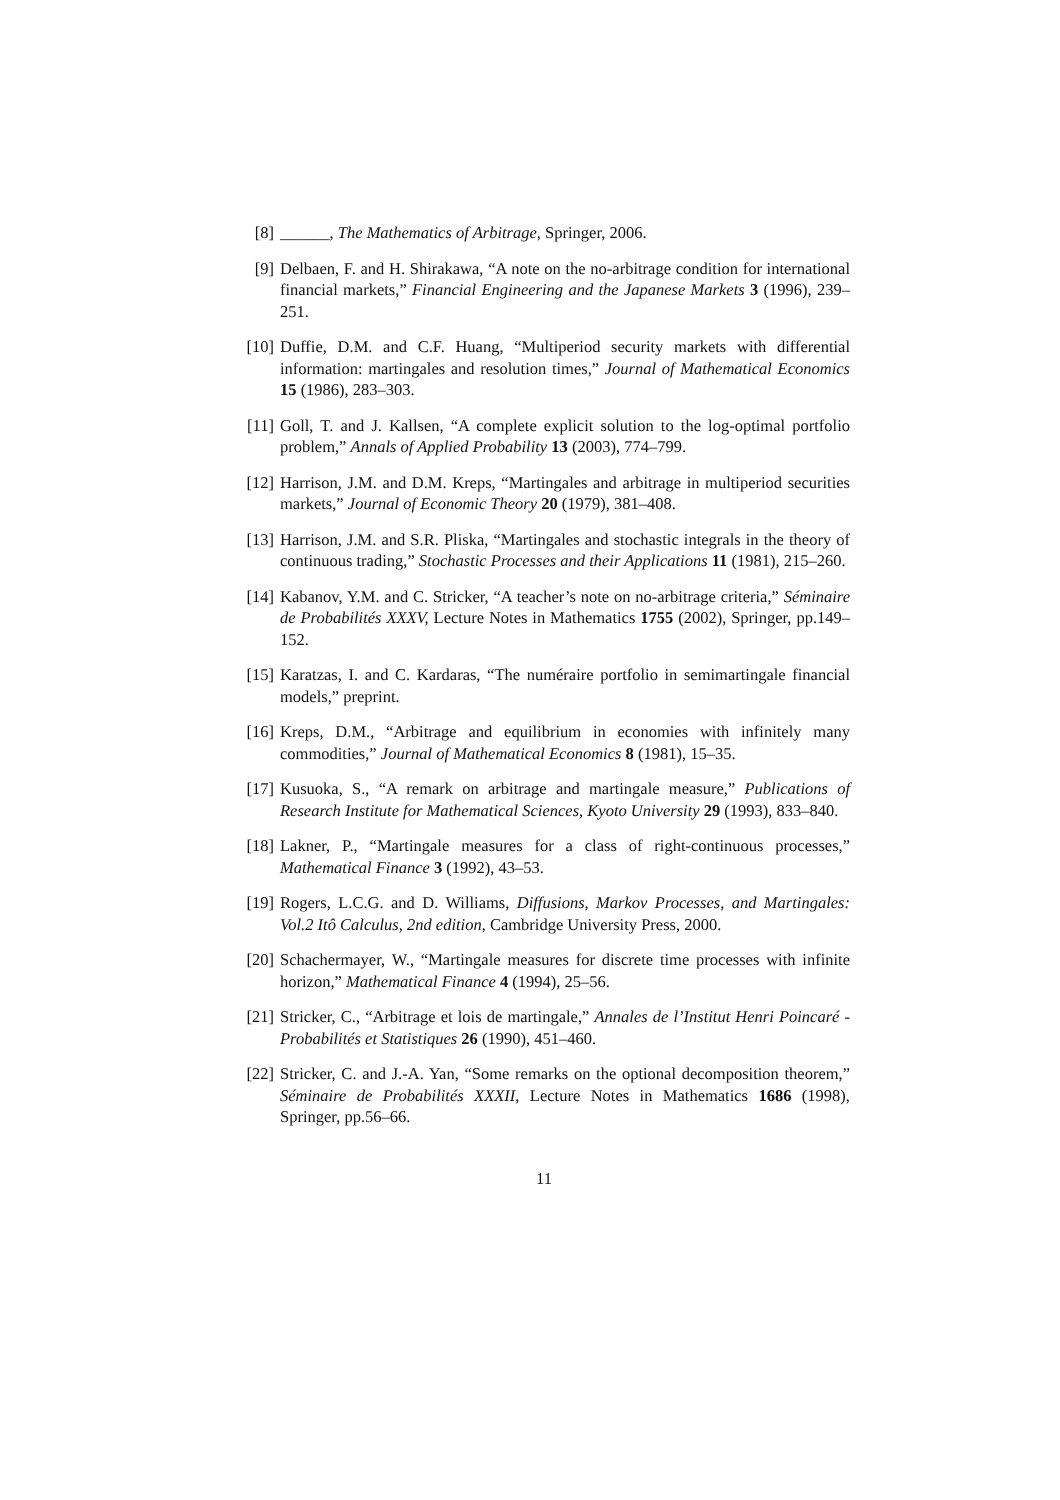[8] ______, The Mathematics of Arbitrage, Springer, 2006.
[9] Delbaen, F. and H. Shirakawa, “A note on the no-arbitrage condition for international financial markets,” Financial Engineering and the Japanese Markets 3 (1996), 239–251.
[10] Duffie, D.M. and C.F. Huang, “Multiperiod security markets with differential information: martingales and resolution times,” Journal of Mathematical Economics 15 (1986), 283–303.
[11] Goll, T. and J. Kallsen, “A complete explicit solution to the log-optimal portfolio problem,” Annals of Applied Probability 13 (2003), 774–799.
[12] Harrison, J.M. and D.M. Kreps, “Martingales and arbitrage in multiperiod securities markets,” Journal of Economic Theory 20 (1979), 381–408.
[13] Harrison, J.M. and S.R. Pliska, “Martingales and stochastic integrals in the theory of continuous trading,” Stochastic Processes and their Applications 11 (1981), 215–260.
[14] Kabanov, Y.M. and C. Stricker, “A teacher’s note on no-arbitrage criteria,” Séminaire de Probabilités XXXV, Lecture Notes in Mathematics 1755 (2002), Springer, pp.149–152.
[15] Karatzas, I. and C. Kardaras, “The numéraire portfolio in semimartingale financial models,” preprint.
[16] Kreps, D.M., “Arbitrage and equilibrium in economies with infinitely many commodities,” Journal of Mathematical Economics 8 (1981), 15–35.
[17] Kusuoka, S., “A remark on arbitrage and martingale measure,” Publications of Research Institute for Mathematical Sciences, Kyoto University 29 (1993), 833–840.
[18] Lakner, P., “Martingale measures for a class of right-continuous processes,” Mathematical Finance 3 (1992), 43–53.
[19] Rogers, L.C.G. and D. Williams, Diffusions, Markov Processes, and Martingales: Vol.2 Itô Calculus, 2nd edition, Cambridge University Press, 2000.
[20] Schachermayer, W., “Martingale measures for discrete time processes with infinite horizon,” Mathematical Finance 4 (1994), 25–56.
[21] Stricker, C., “Arbitrage et lois de martingale,” Annales de l’Institut Henri Poincaré - Probabilités et Statistiques 26 (1990), 451–460.
[22] Stricker, C. and J.-A. Yan, “Some remarks on the optional decomposition theorem,” Séminaire de Probabilités XXXII, Lecture Notes in Mathematics 1686 (1998), Springer, pp.56–66.
11